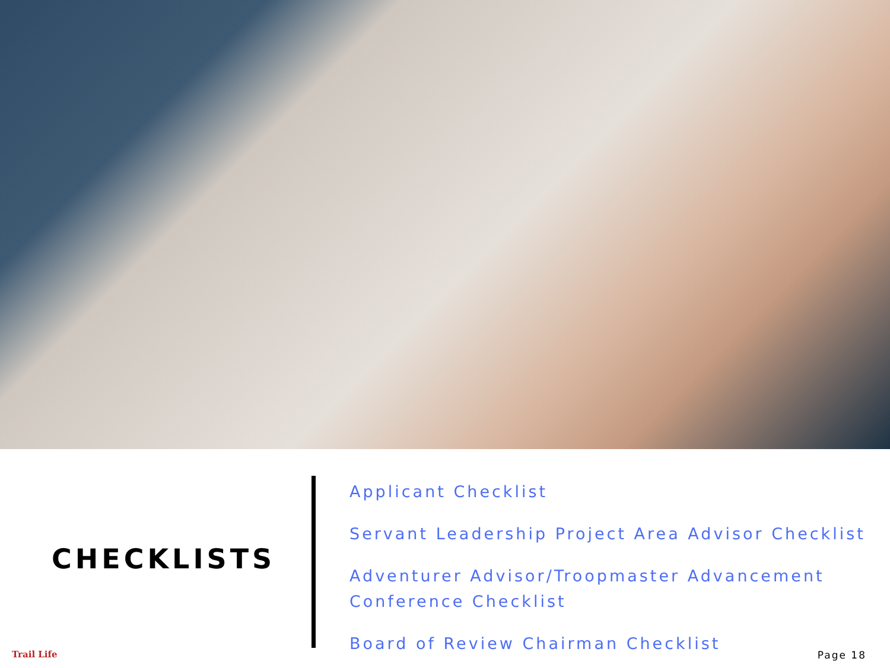CHECKLISTS
Applicant Checklist
Servant Leadership Project Area Advisor Checklist
Adventurer Advisor/Troopmaster Advancement
Conference Checklist
Board of Review Chairman Checklist
Trail Life Page 18